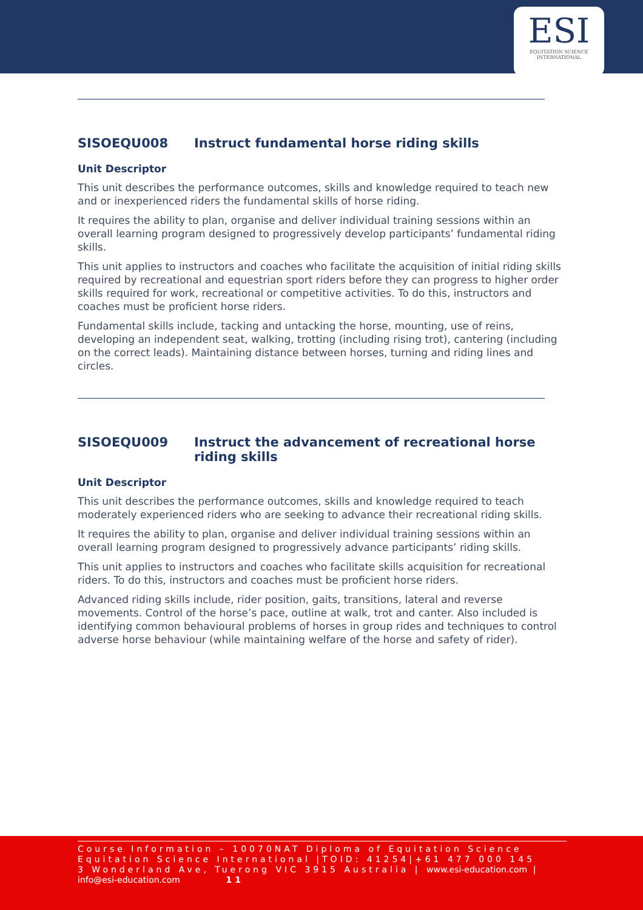ESI
EQUITATION SCIENCE
INTERNATIONAL
SISOEQU008 Instruct fundamental horse riding skills
Unit Descriptor
This unit describes the performance outcomes, skills and knowledge required to teach new and or inexperienced riders the fundamental skills of horse riding.
It requires the ability to plan, organise and deliver individual training sessions within an overall learning program designed to progressively develop participants’ fundamental riding skills.
This unit applies to instructors and coaches who facilitate the acquisition of initial riding skills required by recreational and equestrian sport riders before they can progress to higher order skills required for work, recreational or competitive activities. To do this, instructors and coaches must be proficient horse riders.
Fundamental skills include, tacking and untacking the horse, mounting, use of reins, developing an independent seat, walking, trotting (including rising trot), cantering (including on the correct leads). Maintaining distance between horses, turning and riding lines and circles.
SISOEQU009 Instruct the advancement of recreational horse riding skills
Unit Descriptor
This unit describes the performance outcomes, skills and knowledge required to teach moderately experienced riders who are seeking to advance their recreational riding skills.
It requires the ability to plan, organise and deliver individual training sessions within an overall learning program designed to progressively advance participants’ riding skills.
This unit applies to instructors and coaches who facilitate skills acquisition for recreational riders. To do this, instructors and coaches must be proficient horse riders.
Advanced riding skills include, rider position, gaits, transitions, lateral and reverse movements. Control of the horse’s pace, outline at walk, trot and canter. Also included is identifying common behavioural problems of horses in group rides and techniques to control adverse horse behaviour (while maintaining welfare of the horse and safety of rider).
Course Information – 10070NAT Diploma of Equitation Science
Equitation Science International |TOID: 41254|+61 477 000 145
3 Wonderland Ave, Tuerong VIC 3915 Australia | www.esi-education.com |
info@esi-education.com 11